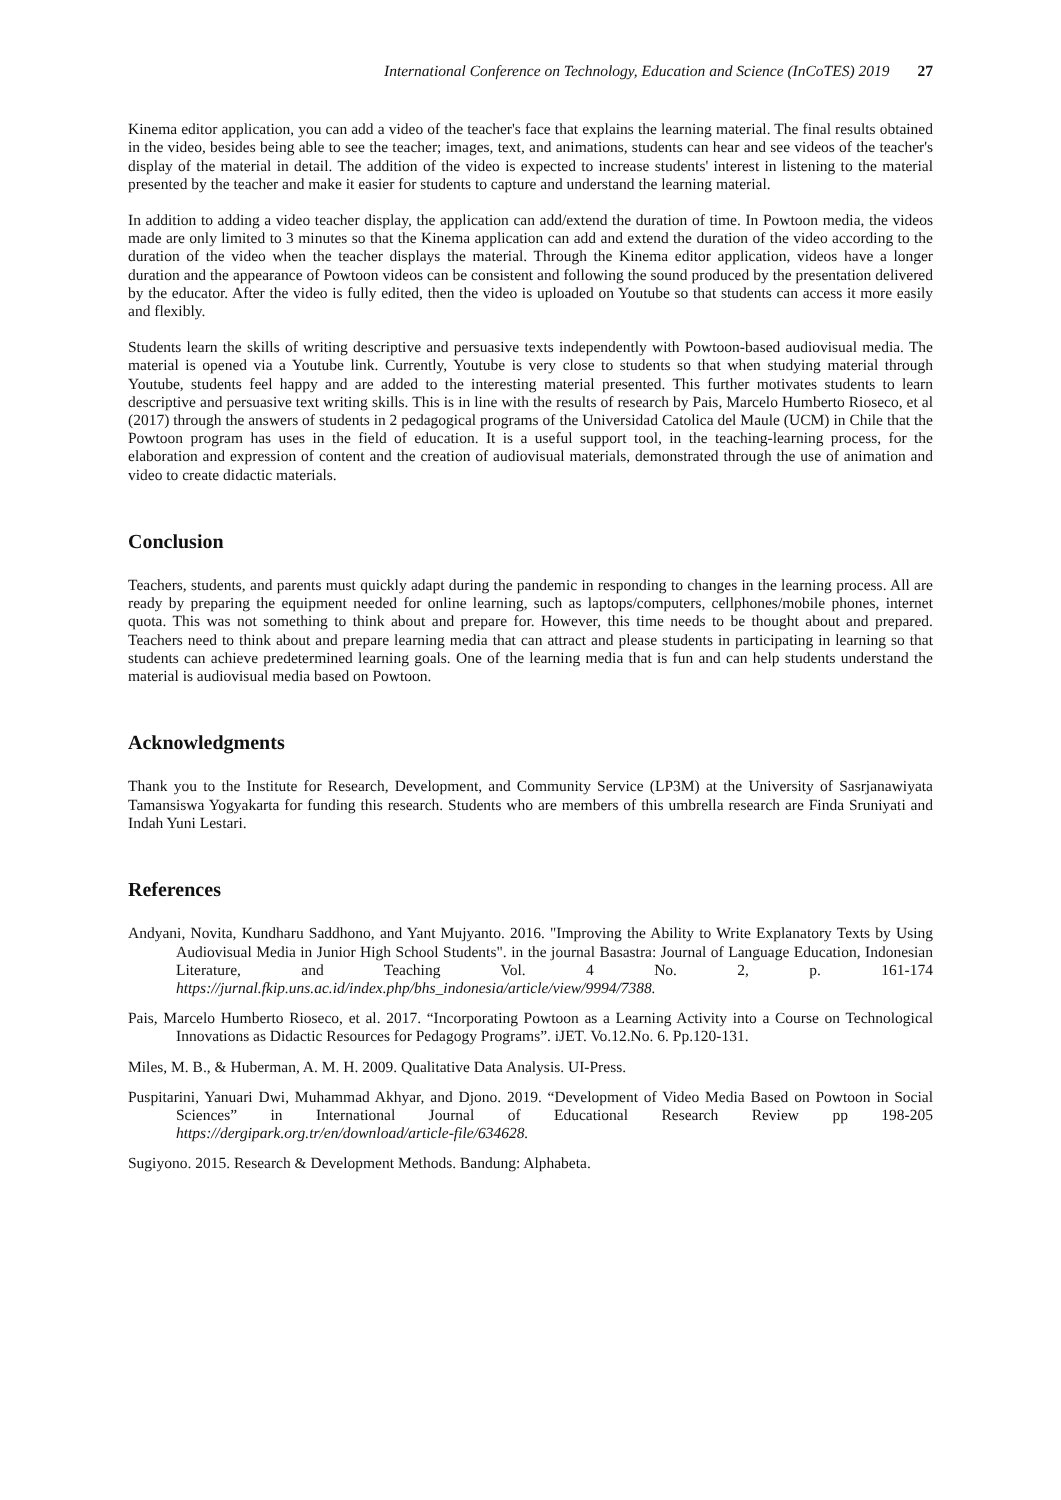International Conference on Technology, Education and Science (InCoTES) 2019 27
Kinema editor application, you can add a video of the teacher's face that explains the learning material. The final results obtained in the video, besides being able to see the teacher; images, text, and animations, students can hear and see videos of the teacher's display of the material in detail. The addition of the video is expected to increase students' interest in listening to the material presented by the teacher and make it easier for students to capture and understand the learning material.
In addition to adding a video teacher display, the application can add/extend the duration of time. In Powtoon media, the videos made are only limited to 3 minutes so that the Kinema application can add and extend the duration of the video according to the duration of the video when the teacher displays the material. Through the Kinema editor application, videos have a longer duration and the appearance of Powtoon videos can be consistent and following the sound produced by the presentation delivered by the educator. After the video is fully edited, then the video is uploaded on Youtube so that students can access it more easily and flexibly.
Students learn the skills of writing descriptive and persuasive texts independently with Powtoon-based audiovisual media. The material is opened via a Youtube link. Currently, Youtube is very close to students so that when studying material through Youtube, students feel happy and are added to the interesting material presented. This further motivates students to learn descriptive and persuasive text writing skills. This is in line with the results of research by Pais, Marcelo Humberto Rioseco, et al (2017) through the answers of students in 2 pedagogical programs of the Universidad Catolica del Maule (UCM) in Chile that the Powtoon program has uses in the field of education. It is a useful support tool, in the teaching-learning process, for the elaboration and expression of content and the creation of audiovisual materials, demonstrated through the use of animation and video to create didactic materials.
Conclusion
Teachers, students, and parents must quickly adapt during the pandemic in responding to changes in the learning process. All are ready by preparing the equipment needed for online learning, such as laptops/computers, cellphones/mobile phones, internet quota. This was not something to think about and prepare for. However, this time needs to be thought about and prepared. Teachers need to think about and prepare learning media that can attract and please students in participating in learning so that students can achieve predetermined learning goals. One of the learning media that is fun and can help students understand the material is audiovisual media based on Powtoon.
Acknowledgments
Thank you to the Institute for Research, Development, and Community Service (LP3M) at the University of Sasrjanawiyata Tamansiswa Yogyakarta for funding this research. Students who are members of this umbrella research are Finda Sruniyati and Indah Yuni Lestari.
References
Andyani, Novita, Kundharu Saddhono, and Yant Mujyanto. 2016. "Improving the Ability to Write Explanatory Texts by Using Audiovisual Media in Junior High School Students". in the journal Basastra: Journal of Language Education, Indonesian Literature, and Teaching Vol. 4 No. 2, p. 161-174 https://jurnal.fkip.uns.ac.id/index.php/bhs_indonesia/article/view/9994/7388.
Pais, Marcelo Humberto Rioseco, et al. 2017. “Incorporating Powtoon as a Learning Activity into a Course on Technological Innovations as Didactic Resources for Pedagogy Programs”. iJET. Vo.12.No. 6. Pp.120-131.
Miles, M. B., & Huberman, A. M. H. 2009. Qualitative Data Analysis. UI-Press.
Puspitarini, Yanuari Dwi, Muhammad Akhyar, and Djono. 2019. “Development of Video Media Based on Powtoon in Social Sciences” in International Journal of Educational Research Review pp 198-205 https://dergipark.org.tr/en/download/article-file/634628.
Sugiyono. 2015. Research & Development Methods. Bandung: Alphabeta.